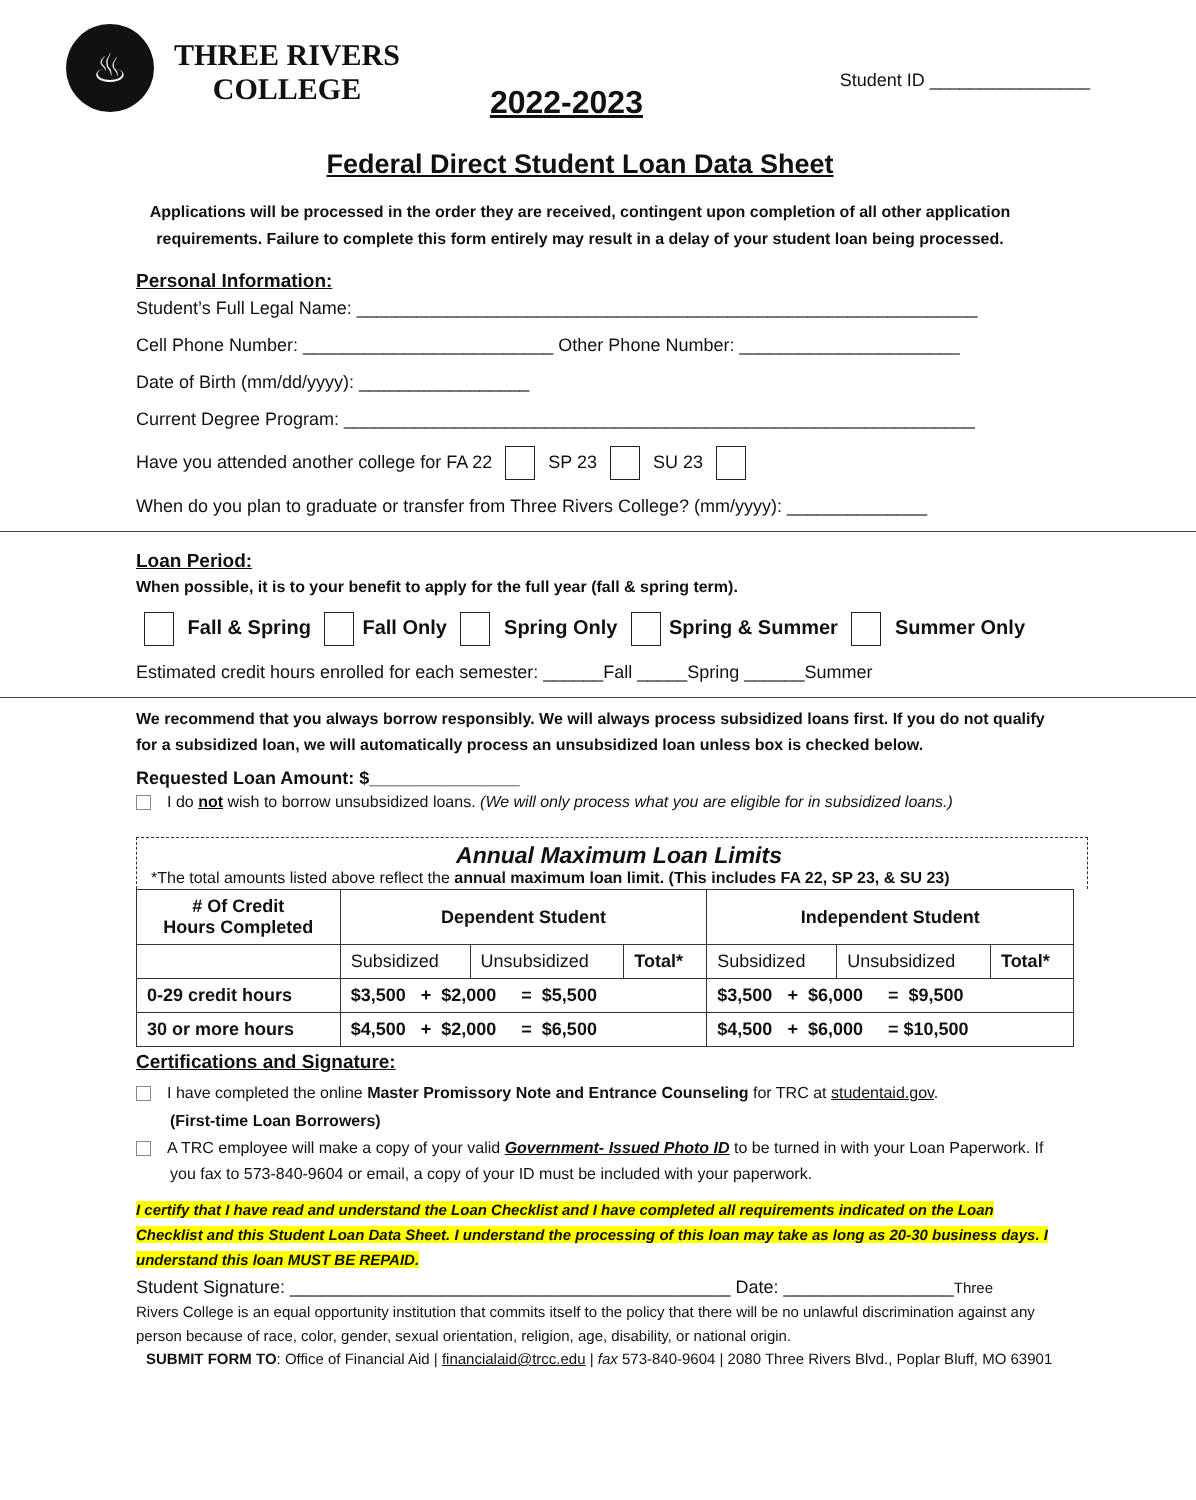♨
THREE RIVERS
COLLEGE
2022-2023
Student ID ________________
Federal Direct Student Loan Data Sheet
Applications will be processed in the order they are received, contingent upon completion of all other application requirements. Failure to complete this form entirely may result in a delay of your student loan being processed.
Personal Information:
Student’s Full Legal Name: ______________________________________________________________
Cell Phone Number: _________________________ Other Phone Number: ______________________
Date of Birth (mm/dd/yyyy): _________________
Current Degree Program: _______________________________________________________________
Have you attended another college for FA 22 SP 23 SU 23
When do you plan to graduate or transfer from Three Rivers College? (mm/yyyy): ______________
Loan Period:
When possible, it is to your benefit to apply for the full year (fall & spring term).
Fall & Spring Fall Only Spring Only Spring & Summer Summer Only
Estimated credit hours enrolled for each semester: ______Fall _____Spring ______Summer
We recommend that you always borrow responsibly. We will always process subsidized loans first. If you do not qualify for a subsidized loan, we will automatically process an unsubsidized loan unless box is checked below.
Requested Loan Amount: $_______________
I do not wish to borrow unsubsidized loans. (We will only process what you are eligible for in subsidized loans.)
Annual Maximum Loan Limits
*The total amounts listed above reflect the annual maximum loan limit. (This includes FA 22, SP 23, & SU 23)
| # Of Credit Hours Completed | Dependent Student | | | Independent Student | | |
| --- | --- | --- | --- | --- | --- | --- |
| | Subsidized | Unsubsidized | Total* | Subsidized | Unsubsidized | Total* |
| 0-29 credit hours | $3,500 + $2,000 = $5,500 | | | $3,500 + $6,000 = $9,500 | | |
| 30 or more hours | $4,500 + $2,000 = $6,500 | | | $4,500 + $6,000 = $10,500 | | |
Certifications and Signature:
I have completed the online Master Promissory Note and Entrance Counseling for TRC at studentaid.gov.
(First-time Loan Borrowers)
A TRC employee will make a copy of your valid Government- Issued Photo ID to be turned in with your Loan Paperwork. If you fax to 573-840-9604 or email, a copy of your ID must be included with your paperwork.
I certify that I have read and understand the Loan Checklist and I have completed all requirements indicated on the Loan Checklist and this Student Loan Data Sheet. I understand the processing of this loan may take as long as 20-30 business days. I understand this loan MUST BE REPAID.
Student Signature: ____________________________________________ Date: _________________Three
Rivers College is an equal opportunity institution that commits itself to the policy that there will be no unlawful discrimination against any person because of race, color, gender, sexual orientation, religion, age, disability, or national origin.
SUBMIT FORM TO: Office of Financial Aid | financialaid@trcc.edu | fax 573-840-9604 | 2080 Three Rivers Blvd., Poplar Bluff, MO 63901